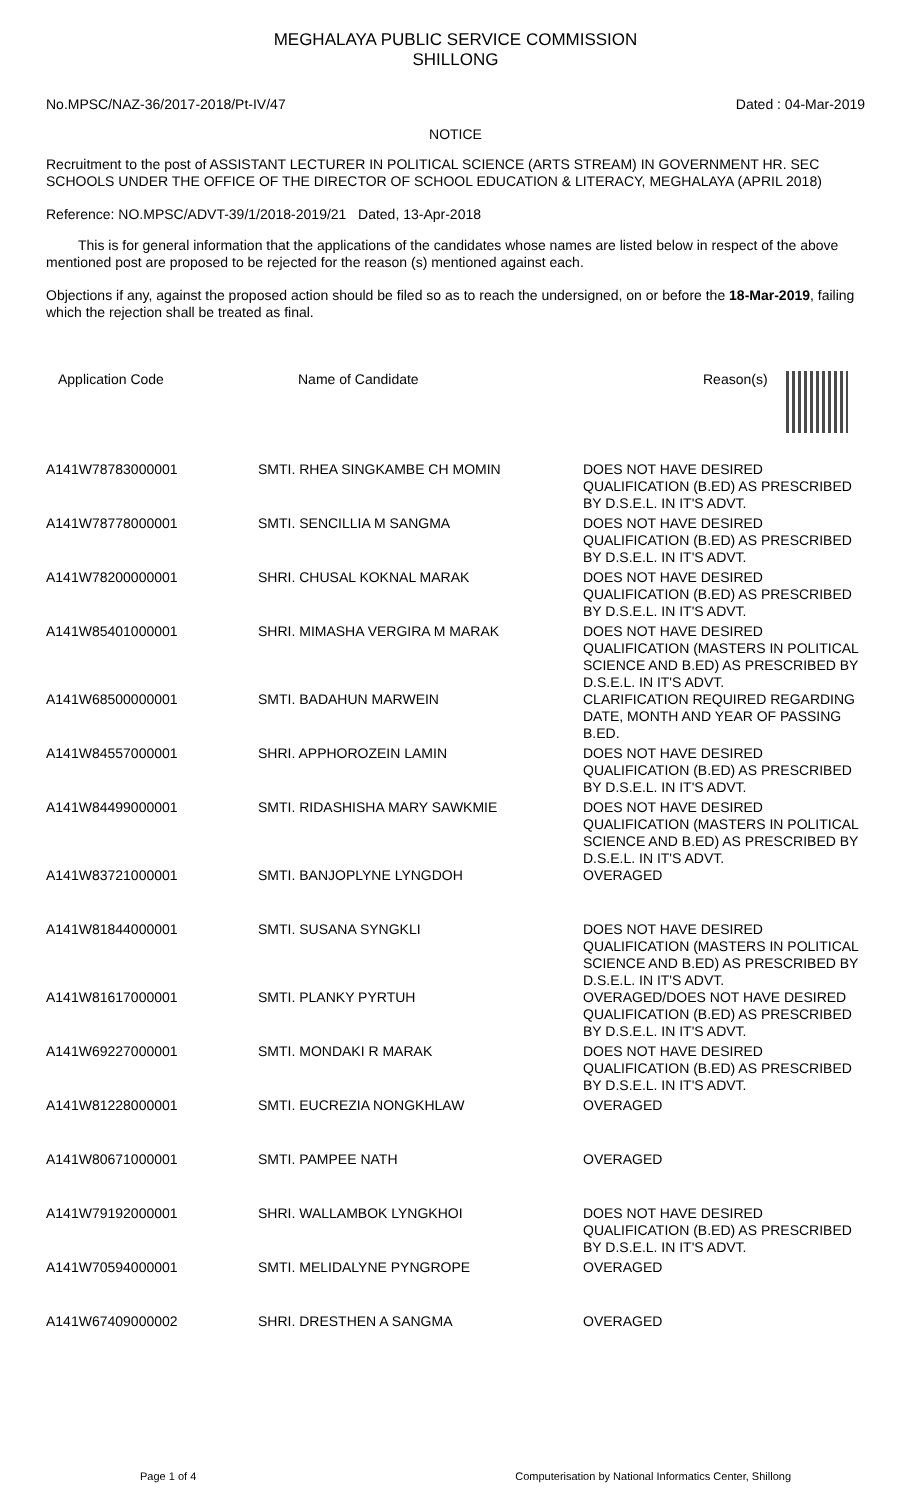MEGHALAYA PUBLIC SERVICE COMMISSION
SHILLONG
No.MPSC/NAZ-36/2017-2018/Pt-IV/47 Dated : 04-Mar-2019
NOTICE
Recruitment to the post of ASSISTANT LECTURER IN POLITICAL SCIENCE (ARTS STREAM) IN GOVERNMENT HR. SEC SCHOOLS UNDER THE OFFICE OF THE DIRECTOR OF SCHOOL EDUCATION & LITERACY, MEGHALAYA (APRIL 2018)
Reference: NO.MPSC/ADVT-39/1/2018-2019/21 Dated, 13-Apr-2018
This is for general information that the applications of the candidates whose names are listed below in respect of the above mentioned post are proposed to be rejected for the reason (s) mentioned against each.
Objections if any, against the proposed action should be filed so as to reach the undersigned, on or before the 18-Mar-2019, failing which the rejection shall be treated as final.
| Application Code | Name of Candidate | Reason(s) |
| --- | --- | --- |
| A141W78783000001 | SMTI. RHEA SINGKAMBE CH MOMIN | DOES NOT HAVE DESIRED QUALIFICATION (B.ED) AS PRESCRIBED BY D.S.E.L. IN IT'S ADVT. |
| A141W78778000001 | SMTI. SENCILLIA M SANGMA | DOES NOT HAVE DESIRED QUALIFICATION (B.ED) AS PRESCRIBED BY D.S.E.L. IN IT'S ADVT. |
| A141W78200000001 | SHRI. CHUSAL KOKNAL MARAK | DOES NOT HAVE DESIRED QUALIFICATION (B.ED) AS PRESCRIBED BY D.S.E.L. IN IT'S ADVT. |
| A141W85401000001 | SHRI. MIMASHA VERGIRA M MARAK | DOES NOT HAVE DESIRED QUALIFICATION (MASTERS IN POLITICAL SCIENCE AND B.ED) AS PRESCRIBED BY D.S.E.L. IN IT'S ADVT. |
| A141W68500000001 | SMTI. BADAHUN MARWEIN | CLARIFICATION REQUIRED REGARDING DATE, MONTH AND YEAR OF PASSING B.ED. |
| A141W84557000001 | SHRI. APPHOROZEIN LAMIN | DOES NOT HAVE DESIRED QUALIFICATION (B.ED) AS PRESCRIBED BY D.S.E.L. IN IT'S ADVT. |
| A141W84499000001 | SMTI. RIDASHISHA MARY SAWKMIE | DOES NOT HAVE DESIRED QUALIFICATION (MASTERS IN POLITICAL SCIENCE AND B.ED) AS PRESCRIBED BY D.S.E.L. IN IT'S ADVT. |
| A141W83721000001 | SMTI. BANJOPLYNE LYNGDOH | OVERAGED |
| A141W81844000001 | SMTI. SUSANA SYNGKLI | DOES NOT HAVE DESIRED QUALIFICATION (MASTERS IN POLITICAL SCIENCE AND B.ED) AS PRESCRIBED BY D.S.E.L. IN IT'S ADVT. |
| A141W81617000001 | SMTI. PLANKY PYRTUH | OVERAGED/DOES NOT HAVE DESIRED QUALIFICATION (B.ED) AS PRESCRIBED BY D.S.E.L. IN IT'S ADVT. |
| A141W69227000001 | SMTI. MONDAKI R MARAK | DOES NOT HAVE DESIRED QUALIFICATION (B.ED) AS PRESCRIBED BY D.S.E.L. IN IT'S ADVT. |
| A141W81228000001 | SMTI. EUCREZIA NONGKHLAW | OVERAGED |
| A141W80671000001 | SMTI. PAMPEE NATH | OVERAGED |
| A141W79192000001 | SHRI. WALLAMBOK LYNGKHOI | DOES NOT HAVE DESIRED QUALIFICATION (B.ED) AS PRESCRIBED BY D.S.E.L. IN IT'S ADVT. |
| A141W70594000001 | SMTI. MELIDALYNE PYNGROPE | OVERAGED |
| A141W67409000002 | SHRI. DRESTHEN A SANGMA | OVERAGED |
Page 1 of 4 Computerisation by National Informatics Center, Shillong